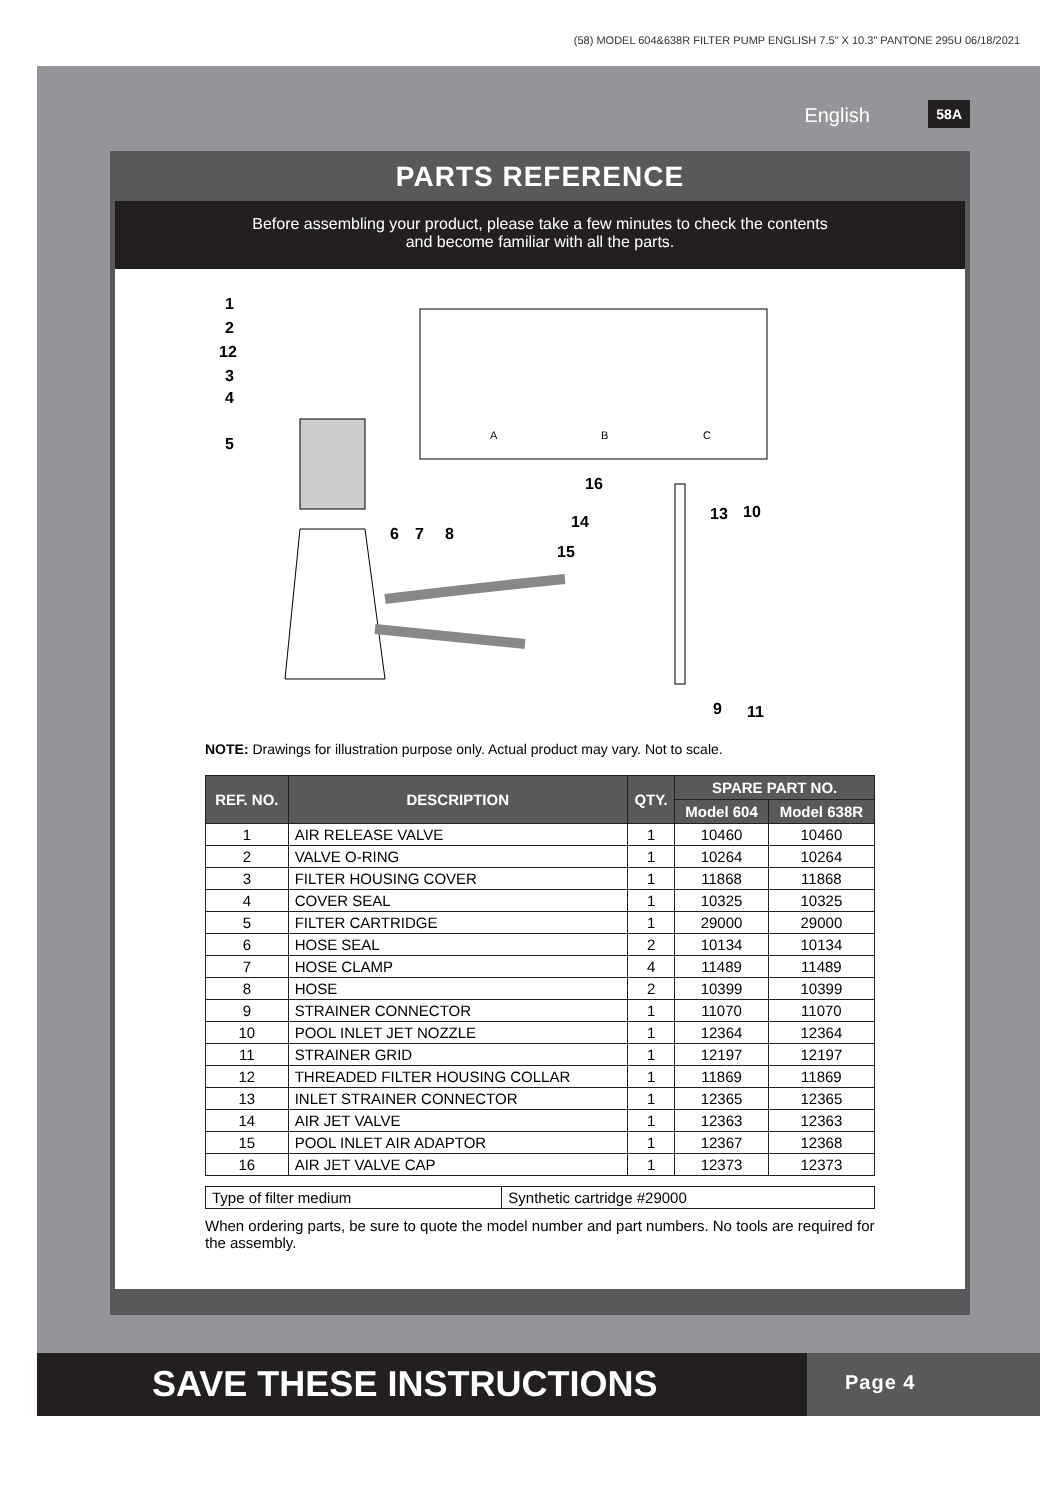(58) MODEL 604&638R FILTER PUMP ENGLISH 7.5" X 10.3" PANTONE 295U 06/18/2021
English 58A
PARTS REFERENCE
Before assembling your product, please take a few minutes to check the contents
and become familiar with all the parts.
1
2
12
3
4
5
A
B
C
6
7
8
16
14
15
13
10
9
11
NOTE: Drawings for illustration purpose only. Actual product may vary. Not to scale.
| REF. NO. | DESCRIPTION | QTY. | SPARE PART NO. | |
| --- | --- | --- | --- | --- |
| | | | Model 604 | Model 638R |
| 1 | AIR RELEASE VALVE | 1 | 10460 | 10460 |
| 2 | VALVE O-RING | 1 | 10264 | 10264 |
| 3 | FILTER HOUSING COVER | 1 | 11868 | 11868 |
| 4 | COVER SEAL | 1 | 10325 | 10325 |
| 5 | FILTER CARTRIDGE | 1 | 29000 | 29000 |
| 6 | HOSE SEAL | 2 | 10134 | 10134 |
| 7 | HOSE CLAMP | 4 | 11489 | 11489 |
| 8 | HOSE | 2 | 10399 | 10399 |
| 9 | STRAINER CONNECTOR | 1 | 11070 | 11070 |
| 10 | POOL INLET JET NOZZLE | 1 | 12364 | 12364 |
| 11 | STRAINER GRID | 1 | 12197 | 12197 |
| 12 | THREADED FILTER HOUSING COLLAR | 1 | 11869 | 11869 |
| 13 | INLET STRAINER CONNECTOR | 1 | 12365 | 12365 |
| 14 | AIR JET VALVE | 1 | 12363 | 12363 |
| 15 | POOL INLET AIR ADAPTOR | 1 | 12367 | 12368 |
| 16 | AIR JET VALVE CAP | 1 | 12373 | 12373 |
| Type of filter medium | Synthetic cartridge #29000 |
When ordering parts, be sure to quote the model number and part numbers. No tools are required for the assembly.
SAVE THESE INSTRUCTIONS
Page 4